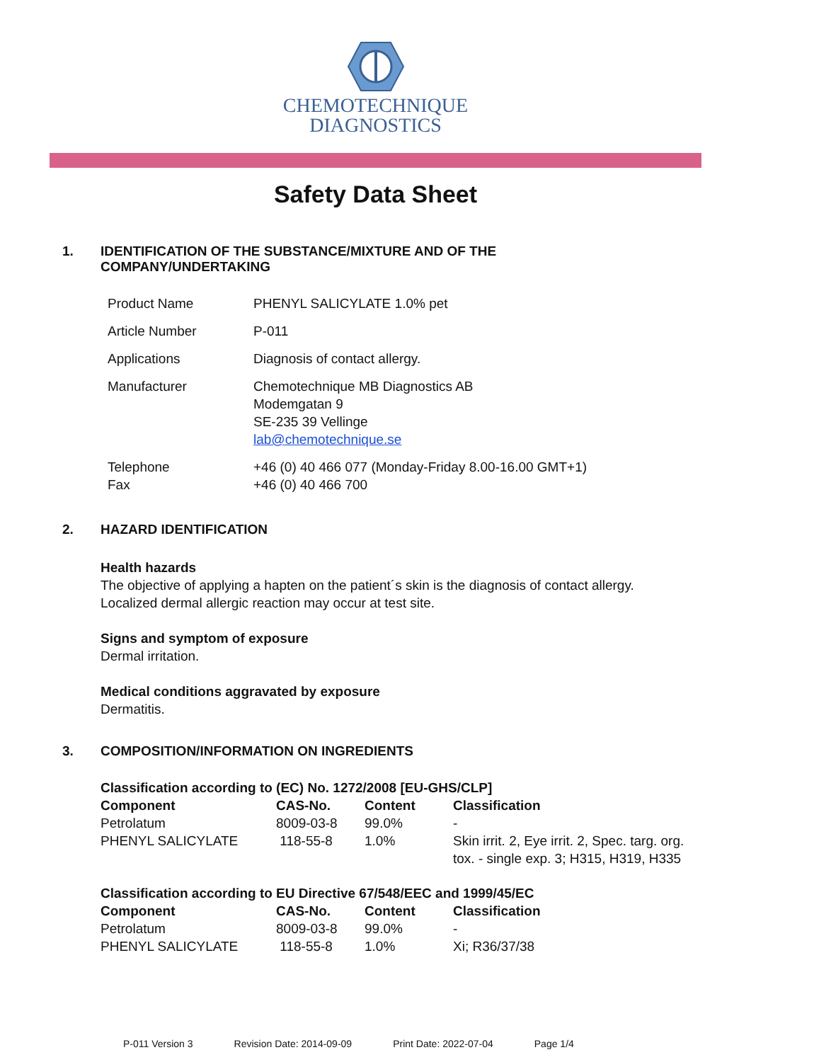CHEMOTECHNIQUE
DIAGNOSTICS
Safety Data Sheet
1. IDENTIFICATION OF THE SUBSTANCE/MIXTURE AND OF THE COMPANY/UNDERTAKING
| Product Name | PHENYL SALICYLATE 1.0% pet |
| Article Number | P-011 |
| Applications | Diagnosis of contact allergy. |
| Manufacturer | Chemotechnique MB Diagnostics AB Modemgatan 9 SE-235 39 Vellinge lab@chemotechnique.se |
| Telephone Fax | +46 (0) 40 466 077 (Monday-Friday 8.00-16.00 GMT+1) +46 (0) 40 466 700 |
2. HAZARD IDENTIFICATION
Health hazards
The objective of applying a hapten on the patient´s skin is the diagnosis of contact allergy.
Localized dermal allergic reaction may occur at test site.
Signs and symptom of exposure
Dermal irritation.
Medical conditions aggravated by exposure
Dermatitis.
3. COMPOSITION/INFORMATION ON INGREDIENTS
Classification according to (EC) No. 1272/2008 [EU-GHS/CLP]
| Component | CAS-No. | Content | Classification |
| --- | --- | --- | --- |
| Petrolatum | 8009-03-8 | 99.0% | - |
| PHENYL SALICYLATE | 118-55-8 | 1.0% | Skin irrit. 2, Eye irrit. 2, Spec. targ. org. tox. - single exp. 3; H315, H319, H335 |
Classification according to EU Directive 67/548/EEC and 1999/45/EC
| Component | CAS-No. | Content | Classification |
| --- | --- | --- | --- |
| Petrolatum | 8009-03-8 | 99.0% | - |
| PHENYL SALICYLATE | 118-55-8 | 1.0% | Xi; R36/37/38 |
P-011 Version 3 Revision Date: 2014-09-09 Print Date: 2022-07-04 Page 1/4